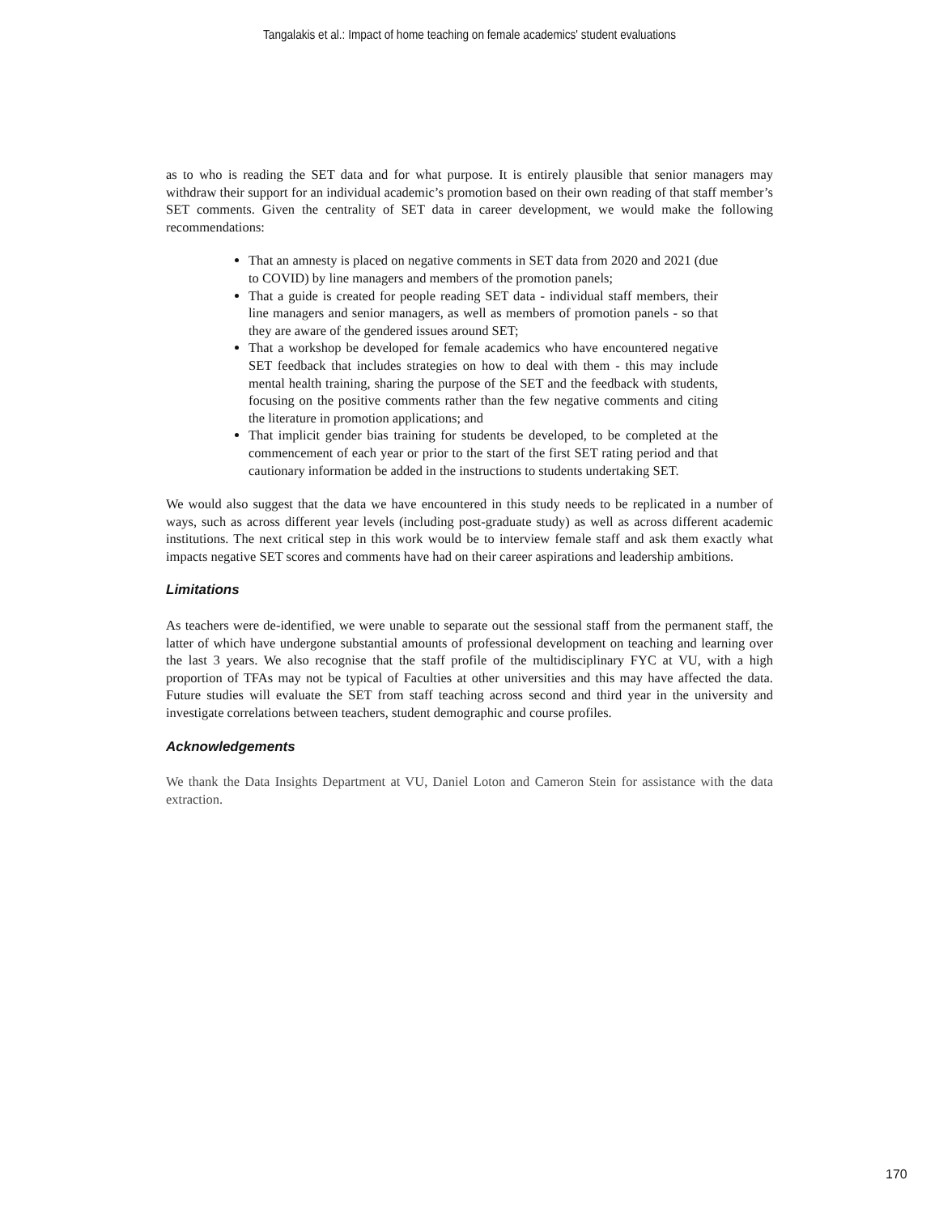Tangalakis et al.: Impact of home teaching on female academics' student evaluations
as to who is reading the SET data and for what purpose. It is entirely plausible that senior managers may withdraw their support for an individual academic’s promotion based on their own reading of that staff member’s SET comments. Given the centrality of SET data in career development, we would make the following recommendations:
That an amnesty is placed on negative comments in SET data from 2020 and 2021 (due to COVID) by line managers and members of the promotion panels;
That a guide is created for people reading SET data - individual staff members, their line managers and senior managers, as well as members of promotion panels - so that they are aware of the gendered issues around SET;
That a workshop be developed for female academics who have encountered negative SET feedback that includes strategies on how to deal with them - this may include mental health training, sharing the purpose of the SET and the feedback with students, focusing on the positive comments rather than the few negative comments and citing the literature in promotion applications; and
That implicit gender bias training for students be developed, to be completed at the commencement of each year or prior to the start of the first SET rating period and that cautionary information be added in the instructions to students undertaking SET.
We would also suggest that the data we have encountered in this study needs to be replicated in a number of ways, such as across different year levels (including post-graduate study) as well as across different academic institutions. The next critical step in this work would be to interview female staff and ask them exactly what impacts negative SET scores and comments have had on their career aspirations and leadership ambitions.
Limitations
As teachers were de-identified, we were unable to separate out the sessional staff from the permanent staff, the latter of which have undergone substantial amounts of professional development on teaching and learning over the last 3 years. We also recognise that the staff profile of the multidisciplinary FYC at VU, with a high proportion of TFAs may not be typical of Faculties at other universities and this may have affected the data. Future studies will evaluate the SET from staff teaching across second and third year in the university and investigate correlations between teachers, student demographic and course profiles.
Acknowledgements
We thank the Data Insights Department at VU, Daniel Loton and Cameron Stein for assistance with the data extraction.
170